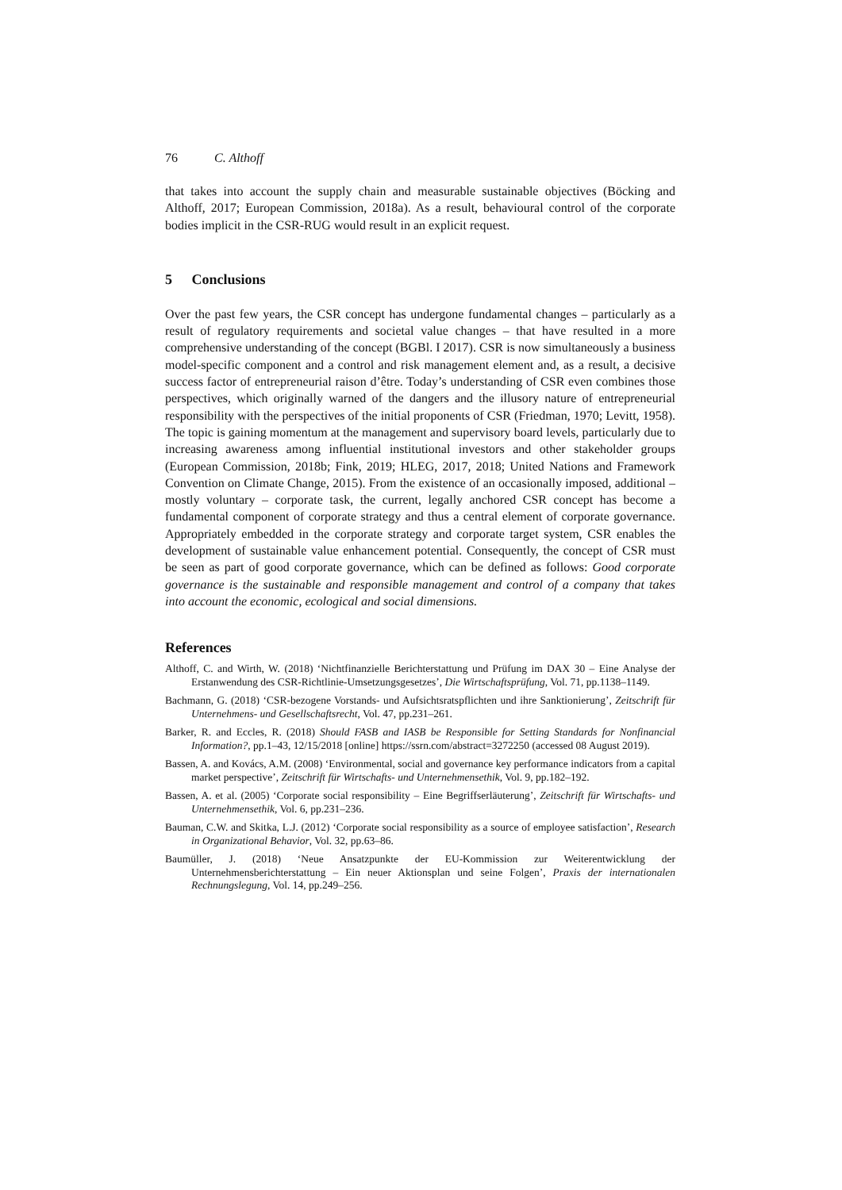76 C. Althoff
that takes into account the supply chain and measurable sustainable objectives (Böcking and Althoff, 2017; European Commission, 2018a). As a result, behavioural control of the corporate bodies implicit in the CSR-RUG would result in an explicit request.
5 Conclusions
Over the past few years, the CSR concept has undergone fundamental changes – particularly as a result of regulatory requirements and societal value changes – that have resulted in a more comprehensive understanding of the concept (BGBl. I 2017). CSR is now simultaneously a business model-specific component and a control and risk management element and, as a result, a decisive success factor of entrepreneurial raison d’être. Today’s understanding of CSR even combines those perspectives, which originally warned of the dangers and the illusory nature of entrepreneurial responsibility with the perspectives of the initial proponents of CSR (Friedman, 1970; Levitt, 1958). The topic is gaining momentum at the management and supervisory board levels, particularly due to increasing awareness among influential institutional investors and other stakeholder groups (European Commission, 2018b; Fink, 2019; HLEG, 2017, 2018; United Nations and Framework Convention on Climate Change, 2015). From the existence of an occasionally imposed, additional – mostly voluntary – corporate task, the current, legally anchored CSR concept has become a fundamental component of corporate strategy and thus a central element of corporate governance. Appropriately embedded in the corporate strategy and corporate target system, CSR enables the development of sustainable value enhancement potential. Consequently, the concept of CSR must be seen as part of good corporate governance, which can be defined as follows: Good corporate governance is the sustainable and responsible management and control of a company that takes into account the economic, ecological and social dimensions.
References
Althoff, C. and Wirth, W. (2018) ‘Nichtfinanzielle Berichterstattung und Prüfung im DAX 30 – Eine Analyse der Erstanwendung des CSR-Richtlinie-Umsetzungsgesetzes’, Die Wirtschaftsprüfung, Vol. 71, pp.1138–1149.
Bachmann, G. (2018) ‘CSR-bezogene Vorstands- und Aufsichtsratspflichten und ihre Sanktionierung’, Zeitschrift für Unternehmens- und Gesellschaftsrecht, Vol. 47, pp.231–261.
Barker, R. and Eccles, R. (2018) Should FASB and IASB be Responsible for Setting Standards for Nonfinancial Information?, pp.1–43, 12/15/2018 [online] https://ssrn.com/abstract=3272250 (accessed 08 August 2019).
Bassen, A. and Kovács, A.M. (2008) ‘Environmental, social and governance key performance indicators from a capital market perspective’, Zeitschrift für Wirtschafts- und Unternehmensethik, Vol. 9, pp.182–192.
Bassen, A. et al. (2005) ‘Corporate social responsibility – Eine Begriffserläuterung’, Zeitschrift für Wirtschafts- und Unternehmensethik, Vol. 6, pp.231–236.
Bauman, C.W. and Skitka, L.J. (2012) ‘Corporate social responsibility as a source of employee satisfaction’, Research in Organizational Behavior, Vol. 32, pp.63–86.
Baumüller, J. (2018) ‘Neue Ansatzpunkte der EU-Kommission zur Weiterentwicklung der Unternehmensberichterstattung – Ein neuer Aktionsplan und seine Folgen’, Praxis der internationalen Rechnungslegung, Vol. 14, pp.249–256.